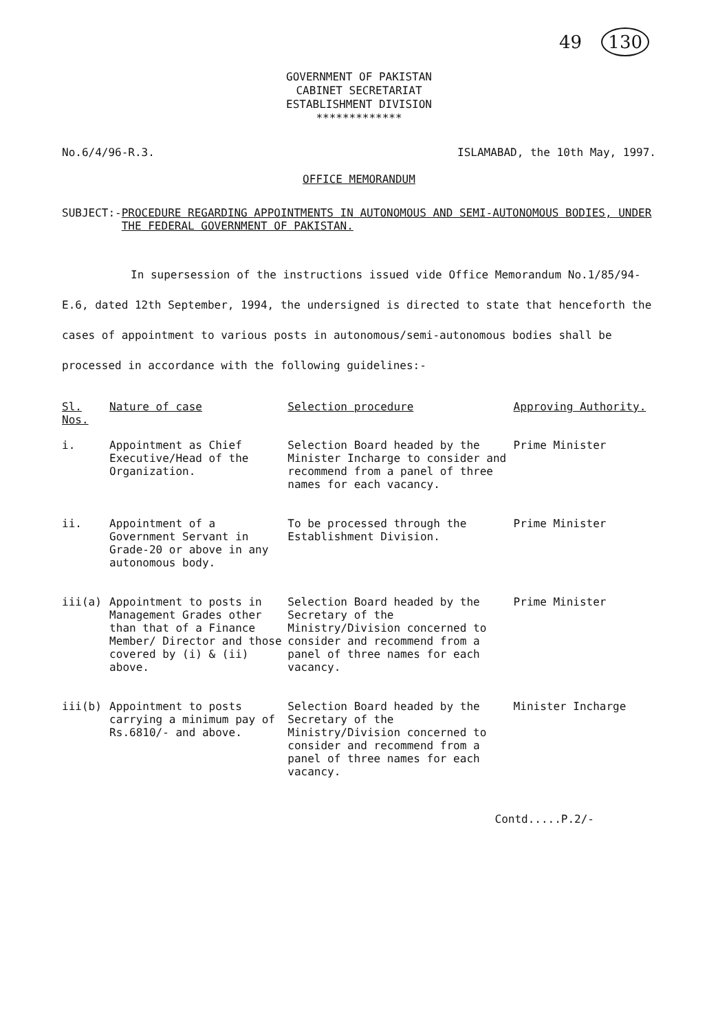49 130
GOVERNMENT OF PAKISTAN
CABINET SECRETARIAT
ESTABLISHMENT DIVISION
*************
No.6/4/96-R.3. ISLAMABAD, the 10th May, 1997.
OFFICE MEMORANDUM
SUBJECT:- PROCEDURE REGARDING APPOINTMENTS IN AUTONOMOUS AND SEMI-AUTONOMOUS BODIES, UNDER THE FEDERAL GOVERNMENT OF PAKISTAN.
In supersession of the instructions issued vide Office Memorandum No.1/85/94-E.6, dated 12th September, 1994, the undersigned is directed to state that henceforth the cases of appointment to various posts in autonomous/semi-autonomous bodies shall be processed in accordance with the following guidelines:-
| Sl. Nos. | Nature of case | Selection procedure | Approving Authority. |
| --- | --- | --- | --- |
| i. | Appointment as Chief Executive/Head of the Organization. | Selection Board headed by the Minister Incharge to consider and recommend from a panel of three names for each vacancy. | Prime Minister |
| ii. | Appointment of a Government Servant in Grade-20 or above in any autonomous body. | To be processed through the Establishment Division. | Prime Minister |
| iii(a) | Appointment to posts in Management Grades other than that of a Finance Member/ Director and those covered by (i) & (ii) above. | Selection Board headed by the Secretary of the Ministry/Division concerned to consider and recommend from a panel of three names for each vacancy. | Prime Minister |
| iii(b) | Appointment to posts carrying a minimum pay of Rs.6810/- and above. | Selection Board headed by the Secretary of the Ministry/Division concerned to consider and recommend from a panel of three names for each vacancy. | Minister Incharge |
Contd.....P.2/-